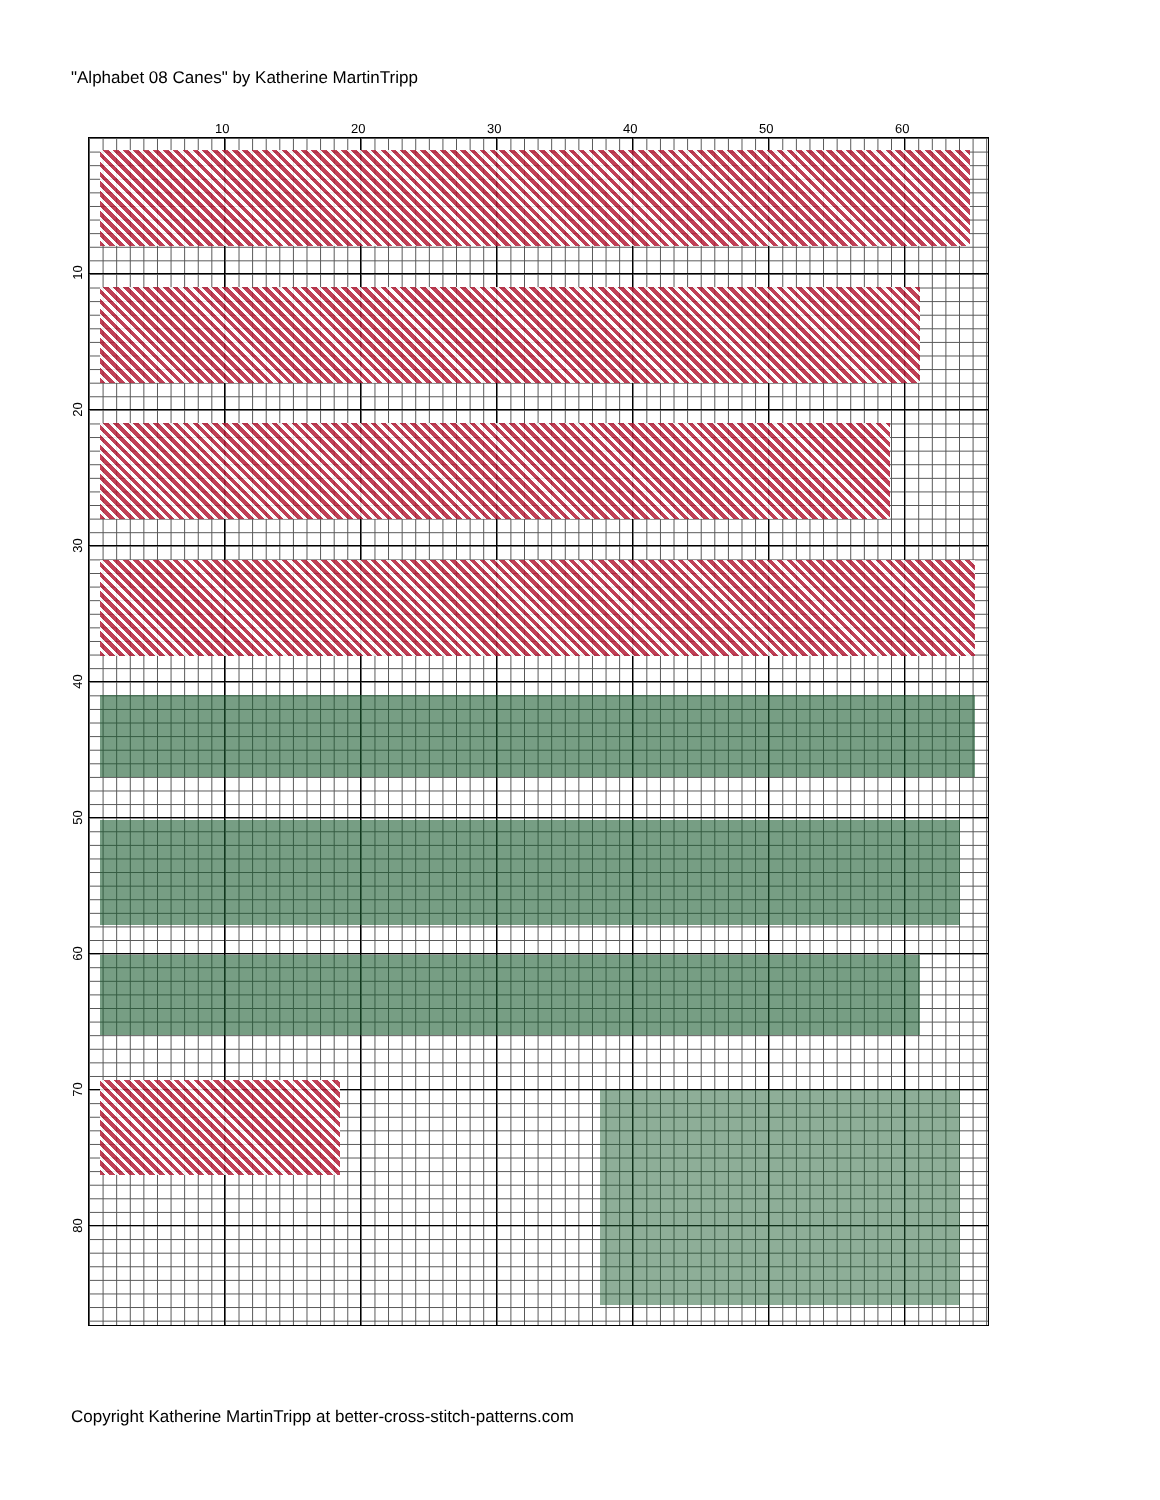"Alphabet 08 Canes" by Katherine MartinTripp
10 20 30 40 50 60
10
20
30
40
50
60
70
80
Copyright Katherine MartinTripp at better-cross-stitch-patterns.com